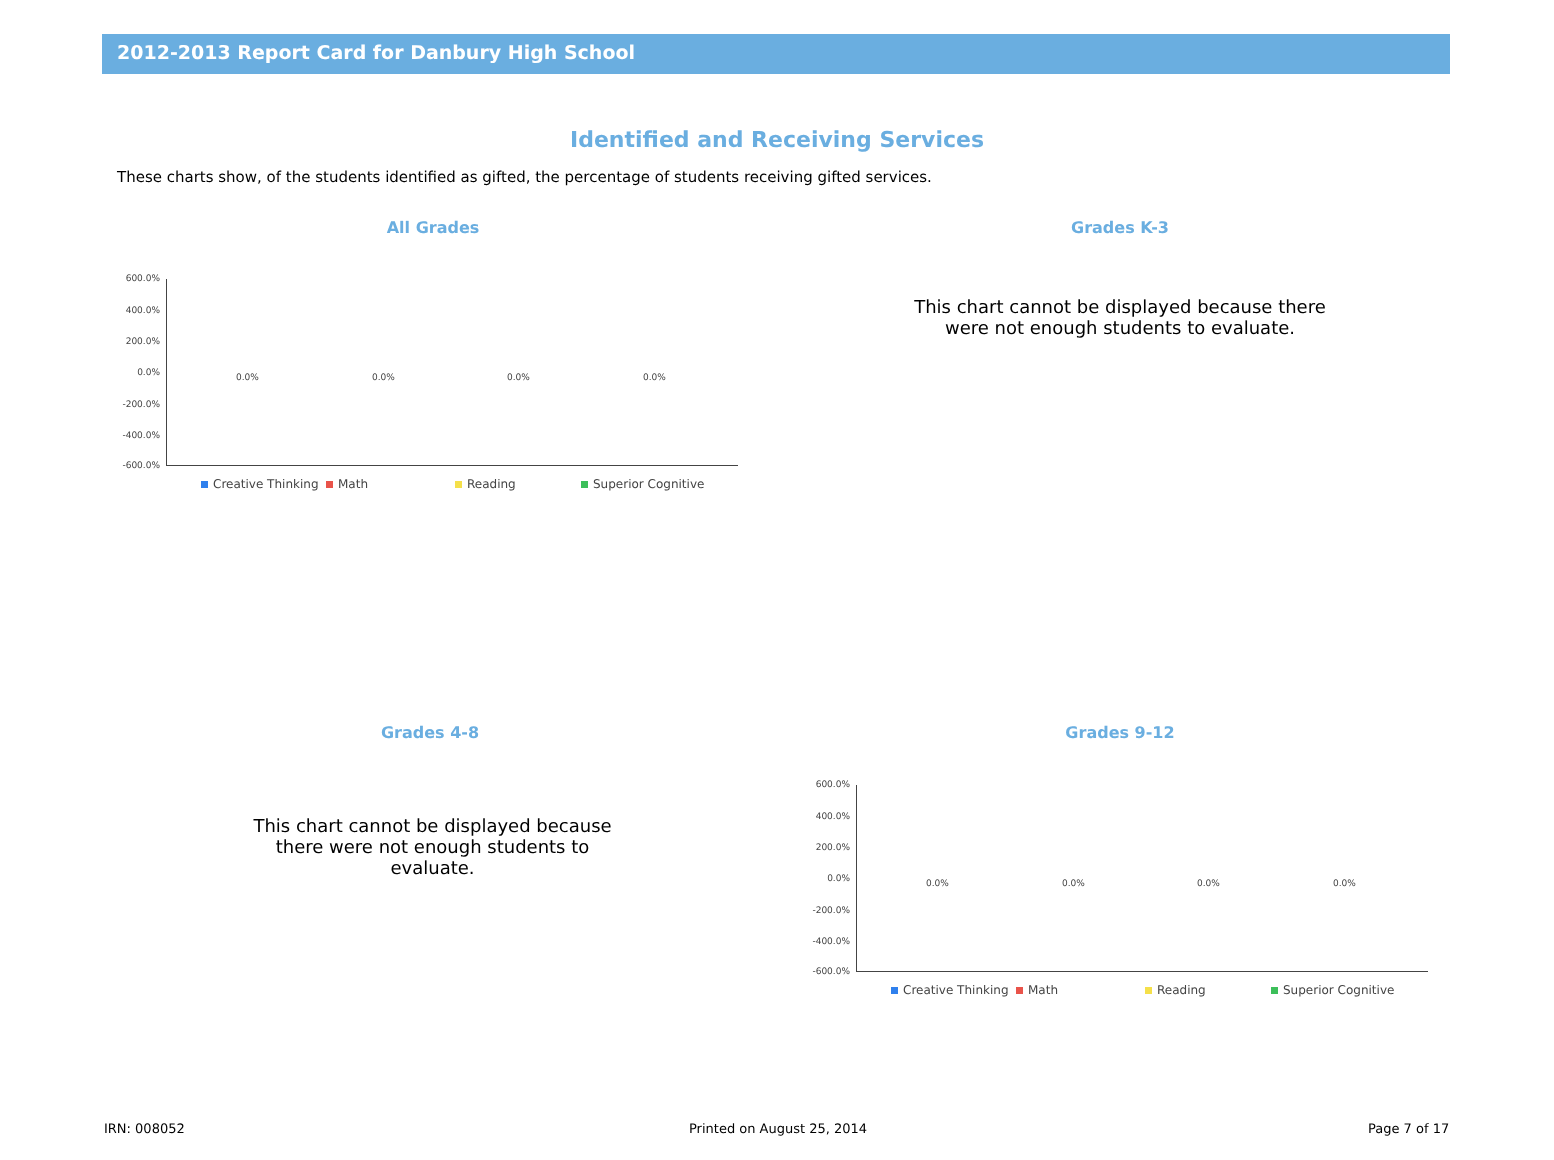2012-2013 Report Card for Danbury High School
Identified and Receiving Services
These charts show, of the students identified as gifted, the percentage of students receiving gifted services.
All Grades
600.0%
400.0%
200.0%
0.0%
-200.0%
-400.0%
-600.0%
0.0% 0.0% 0.0% 0.0%
Creative Thinking Math Reading Superior Cognitive
Grades K-3
This chart cannot be displayed because there were not enough students to evaluate.
Grades 4-8
This chart cannot be displayed because there were not enough students to evaluate.
Grades 9-12
600.0%
400.0%
200.0%
0.0%
-200.0%
-400.0%
-600.0%
0.0% 0.0% 0.0% 0.0%
Creative Thinking Math Reading Superior Cognitive
IRN: 008052 Printed on August 25, 2014 Page 7 of 17